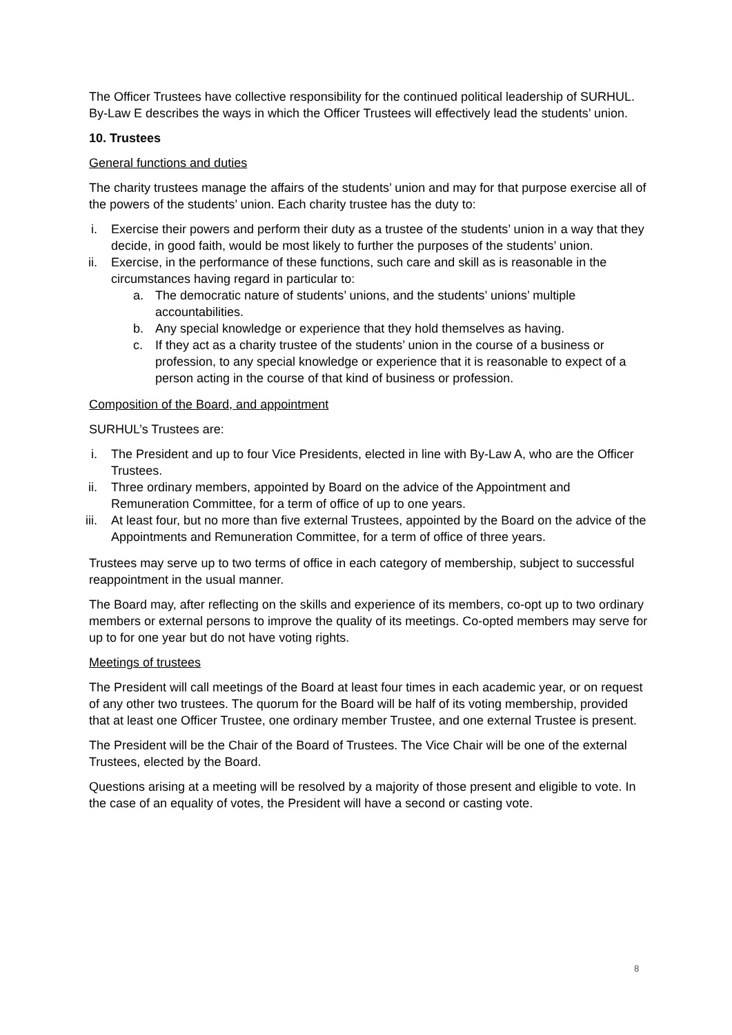The Officer Trustees have collective responsibility for the continued political leadership of SURHUL. By-Law E describes the ways in which the Officer Trustees will effectively lead the students’ union.
10. Trustees
General functions and duties
The charity trustees manage the affairs of the students’ union and may for that purpose exercise all of the powers of the students’ union. Each charity trustee has the duty to:
i. Exercise their powers and perform their duty as a trustee of the students’ union in a way that they decide, in good faith, would be most likely to further the purposes of the students’ union.
ii. Exercise, in the performance of these functions, such care and skill as is reasonable in the circumstances having regard in particular to:
a. The democratic nature of students’ unions, and the students’ unions’ multiple accountabilities.
b. Any special knowledge or experience that they hold themselves as having.
c. If they act as a charity trustee of the students’ union in the course of a business or profession, to any special knowledge or experience that it is reasonable to expect of a person acting in the course of that kind of business or profession.
Composition of the Board, and appointment
SURHUL’s Trustees are:
i. The President and up to four Vice Presidents, elected in line with By-Law A, who are the Officer Trustees.
ii. Three ordinary members, appointed by Board on the advice of the Appointment and Remuneration Committee, for a term of office of up to one years.
iii. At least four, but no more than five external Trustees, appointed by the Board on the advice of the Appointments and Remuneration Committee, for a term of office of three years.
Trustees may serve up to two terms of office in each category of membership, subject to successful reappointment in the usual manner.
The Board may, after reflecting on the skills and experience of its members, co-opt up to two ordinary members or external persons to improve the quality of its meetings. Co-opted members may serve for up to for one year but do not have voting rights.
Meetings of trustees
The President will call meetings of the Board at least four times in each academic year, or on request of any other two trustees. The quorum for the Board will be half of its voting membership, provided that at least one Officer Trustee, one ordinary member Trustee, and one external Trustee is present.
The President will be the Chair of the Board of Trustees. The Vice Chair will be one of the external Trustees, elected by the Board.
Questions arising at a meeting will be resolved by a majority of those present and eligible to vote. In the case of an equality of votes, the President will have a second or casting vote.
8